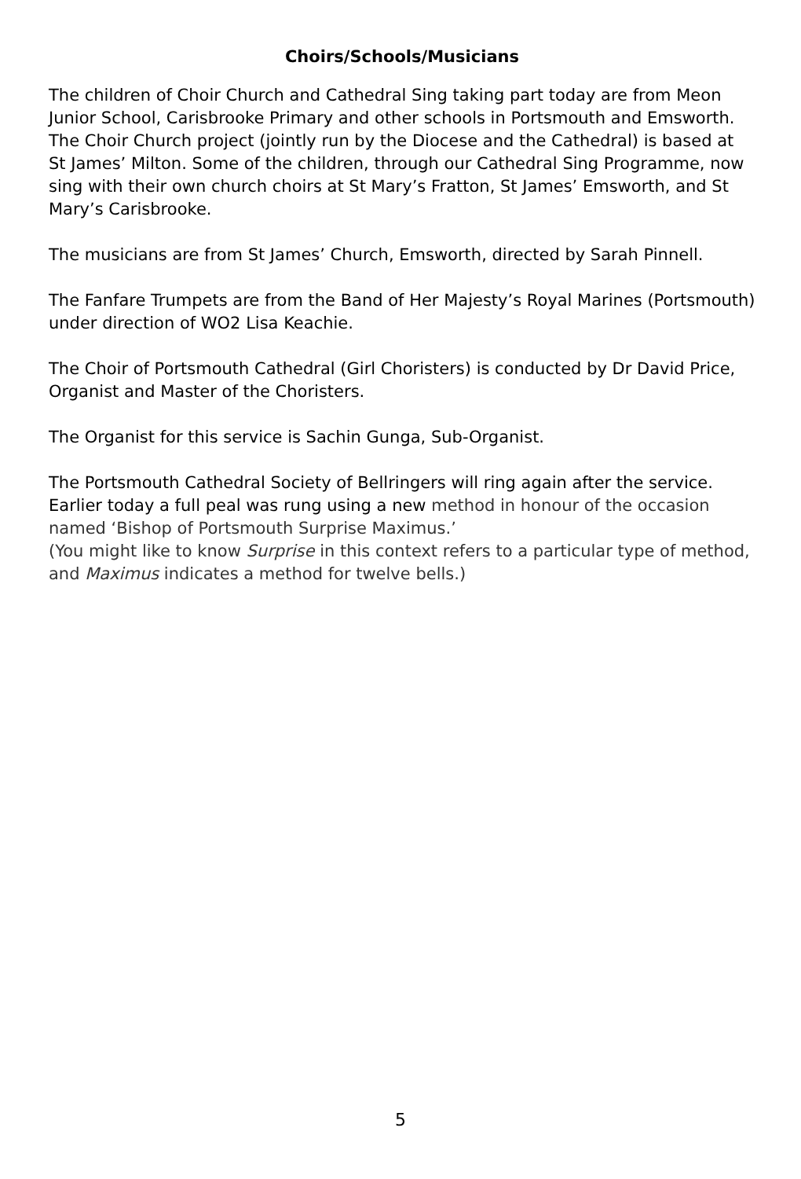Choirs/Schools/Musicians
The children of Choir Church and Cathedral Sing taking part today are from Meon Junior School, Carisbrooke Primary and other schools in Portsmouth and Emsworth. The Choir Church project (jointly run by the Diocese and the Cathedral) is based at St James’ Milton. Some of the children, through our Cathedral Sing Programme, now sing with their own church choirs at St Mary’s Fratton, St James’ Emsworth, and St Mary’s Carisbrooke.
The musicians are from St James’ Church, Emsworth, directed by Sarah Pinnell.
The Fanfare Trumpets are from the Band of Her Majesty’s Royal Marines (Portsmouth) under direction of WO2 Lisa Keachie.
The Choir of Portsmouth Cathedral (Girl Choristers) is conducted by Dr David Price, Organist and Master of the Choristers.
The Organist for this service is Sachin Gunga, Sub-Organist.
The Portsmouth Cathedral Society of Bellringers will ring again after the service. Earlier today a full peal was rung using a new method in honour of the occasion named ‘Bishop of Portsmouth Surprise Maximus.’
(You might like to know Surprise in this context refers to a particular type of method, and Maximus indicates a method for twelve bells.)
5